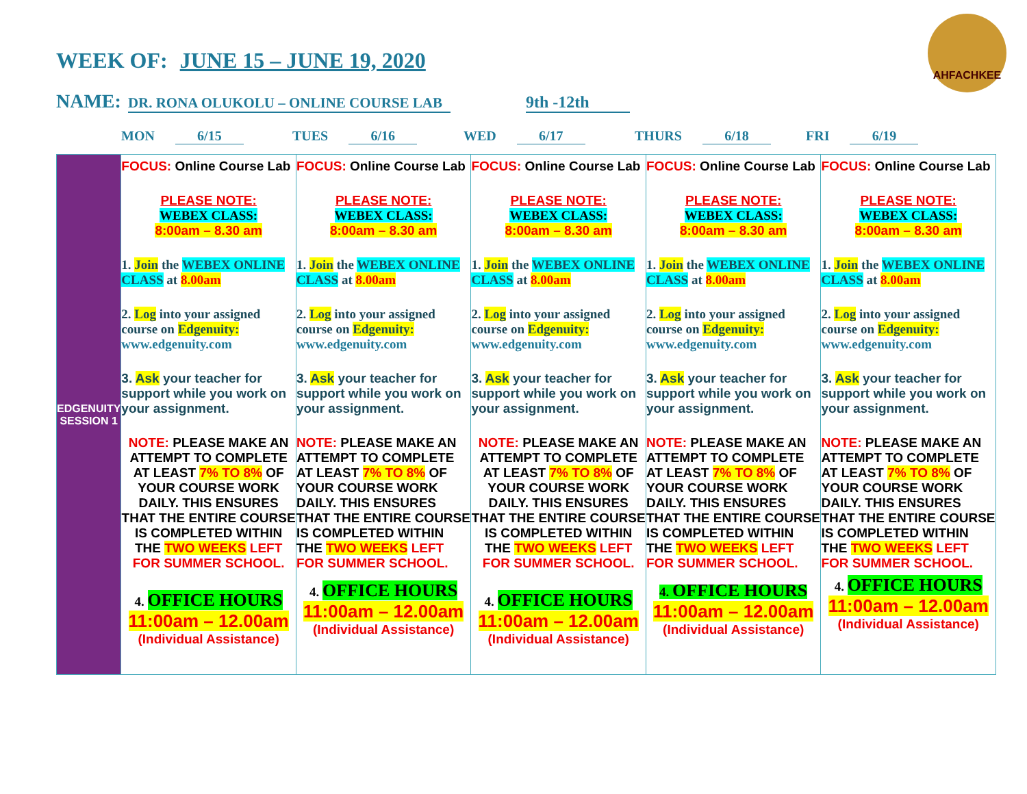AHFACHKEE
WEEK OF: JUNE 15 – JUNE 19, 2020
NAME: DR. RONA OLUKOLU – ONLINE COURSE LAB 9th -12th
MON 6/15 TUES 6/16 WED 6/17 THURS 6/18 FRI 6/19
| EDGENUITY SESSION 1 | FOCUS: Online Course Lab PLEASE NOTE: WEBEX CLASS: 8:00am – 8.30 am 1. Join the WEBEX ONLINE CLASS at 8.00am 2. Log into your assigned course on Edgenuity: www.edgenuity.com 3. Ask your teacher for support while you work on your assignment. NOTE: PLEASE MAKE AN ATTEMPT TO COMPLETE AT LEAST 7% TO 8% OF YOUR COURSE WORK DAILY. THIS ENSURES THAT THE ENTIRE COURSE IS COMPLETED WITHIN THE TWO WEEKS LEFT FOR SUMMER SCHOOL. 4. OFFICE HOURS 11:00am – 12.00am (Individual Assistance) | FOCUS: Online Course Lab PLEASE NOTE: WEBEX CLASS: 8:00am – 8.30 am 1. Join the WEBEX ONLINE CLASS at 8.00am 2. Log into your assigned course on Edgenuity: www.edgenuity.com 3. Ask your teacher for support while you work on your assignment. NOTE: PLEASE MAKE AN ATTEMPT TO COMPLETE AT LEAST 7% TO 8% OF YOUR COURSE WORK DAILY. THIS ENSURES THAT THE ENTIRE COURSE IS COMPLETED WITHIN THE TWO WEEKS LEFT FOR SUMMER SCHOOL. 4. OFFICE HOURS 11:00am – 12.00am (Individual Assistance) | FOCUS: Online Course Lab PLEASE NOTE: WEBEX CLASS: 8:00am – 8.30 am 1. Join the WEBEX ONLINE CLASS at 8.00am 2. Log into your assigned course on Edgenuity: www.edgenuity.com 3. Ask your teacher for support while you work on your assignment. NOTE: PLEASE MAKE AN ATTEMPT TO COMPLETE AT LEAST 7% TO 8% OF YOUR COURSE WORK DAILY. THIS ENSURES THAT THE ENTIRE COURSE IS COMPLETED WITHIN THE TWO WEEKS LEFT FOR SUMMER SCHOOL. 4. OFFICE HOURS 11:00am – 12.00am (Individual Assistance) | FOCUS: Online Course Lab PLEASE NOTE: WEBEX CLASS: 8:00am – 8.30 am 1. Join the WEBEX ONLINE CLASS at 8.00am 2. Log into your assigned course on Edgenuity: www.edgenuity.com 3. Ask your teacher for support while you work on your assignment. NOTE: PLEASE MAKE AN ATTEMPT TO COMPLETE AT LEAST 7% TO 8% OF YOUR COURSE WORK DAILY. THIS ENSURES THAT THE ENTIRE COURSE IS COMPLETED WITHIN THE TWO WEEKS LEFT FOR SUMMER SCHOOL. 4. OFFICE HOURS 11:00am – 12.00am (Individual Assistance) | FOCUS: Online Course Lab PLEASE NOTE: WEBEX CLASS: 8:00am – 8.30 am 1. Join the WEBEX ONLINE CLASS at 8.00am 2. Log into your assigned course on Edgenuity: www.edgenuity.com 3. Ask your teacher for support while you work on your assignment. NOTE: PLEASE MAKE AN ATTEMPT TO COMPLETE AT LEAST 7% TO 8% OF YOUR COURSE WORK DAILY. THIS ENSURES THAT THE ENTIRE COURSE IS COMPLETED WITHIN THE TWO WEEKS LEFT FOR SUMMER SCHOOL. 4. OFFICE HOURS 11:00am – 12.00am (Individual Assistance) |